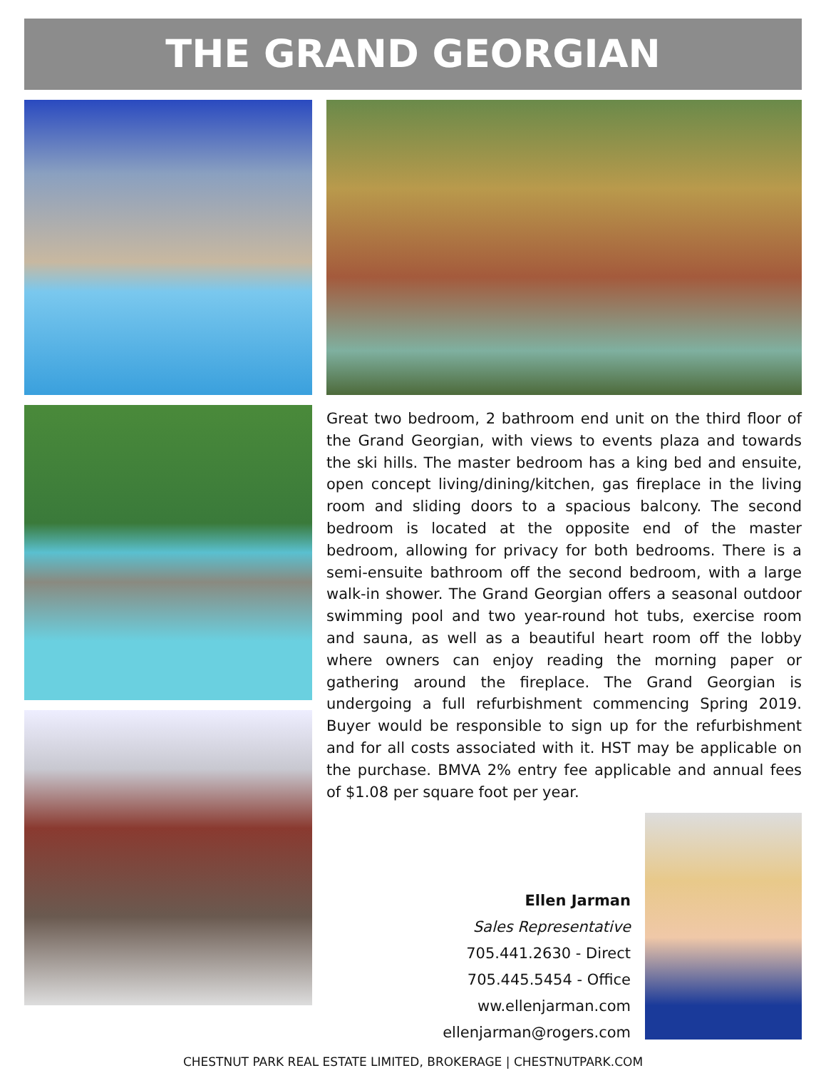THE GRAND GEORGIAN
Great two bedroom, 2 bathroom end unit on the third floor of the Grand Georgian, with views to events plaza and towards the ski hills. The master bedroom has a king bed and ensuite, open concept living/dining/kitchen, gas fireplace in the living room and sliding doors to a spacious balcony. The second bedroom is located at the opposite end of the master bedroom, allowing for privacy for both bedrooms. There is a semi-ensuite bathroom off the second bedroom, with a large walk-in shower. The Grand Georgian offers a seasonal outdoor swimming pool and two year-round hot tubs, exercise room and sauna, as well as a beautiful heart room off the lobby where owners can enjoy reading the morning paper or gathering around the fireplace. The Grand Georgian is undergoing a full refurbishment commencing Spring 2019. Buyer would be responsible to sign up for the refurbishment and for all costs associated with it. HST may be applicable on the purchase. BMVA 2% entry fee applicable and annual fees of $1.08 per square foot per year.
Ellen Jarman
Sales Representative
705.441.2630 - Direct
705.445.5454 - Office
ww.ellenjarman.com
ellenjarman@rogers.com
CHESTNUT PARK REAL ESTATE LIMITED, BROKERAGE | CHESTNUTPARK.COM